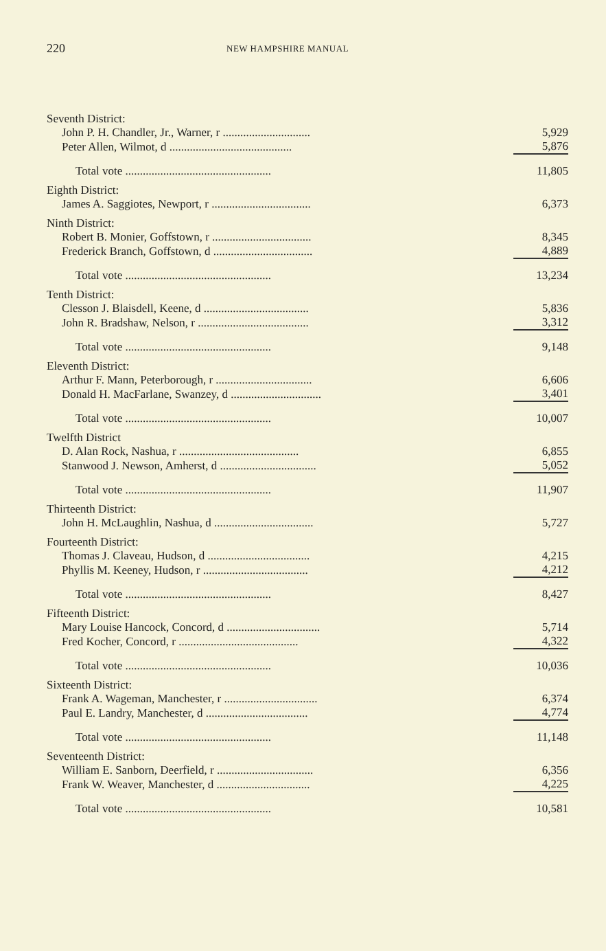220
NEW HAMPSHIRE MANUAL
| Seventh District: | |
| John P. H. Chandler, Jr., Warner, r .............................. | 5,929 |
| Peter Allen, Wilmot, d .......................................... | 5,876 |
| Total vote .................................................. | 11,805 |
| Eighth District: | |
| James A. Saggiotes, Newport, r .................................. | 6,373 |
| Ninth District: | |
| Robert B. Monier, Goffstown, r .................................. | 8,345 |
| Frederick Branch, Goffstown, d .................................. | 4,889 |
| Total vote .................................................. | 13,234 |
| Tenth District: | |
| Clesson J. Blaisdell, Keene, d .................................... | 5,836 |
| John R. Bradshaw, Nelson, r ...................................... | 3,312 |
| Total vote .................................................. | 9,148 |
| Eleventh District: | |
| Arthur F. Mann, Peterborough, r ................................. | 6,606 |
| Donald H. MacFarlane, Swanzey, d ............................... | 3,401 |
| Total vote .................................................. | 10,007 |
| Twelfth District | |
| D. Alan Rock, Nashua, r ......................................... | 6,855 |
| Stanwood J. Newson, Amherst, d ................................. | 5,052 |
| Total vote .................................................. | 11,907 |
| Thirteenth District: | |
| John H. McLaughlin, Nashua, d .................................. | 5,727 |
| Fourteenth District: | |
| Thomas J. Claveau, Hudson, d ................................... | 4,215 |
| Phyllis M. Keeney, Hudson, r .................................... | 4,212 |
| Total vote .................................................. | 8,427 |
| Fifteenth District: | |
| Mary Louise Hancock, Concord, d ................................ | 5,714 |
| Fred Kocher, Concord, r ......................................... | 4,322 |
| Total vote .................................................. | 10,036 |
| Sixteenth District: | |
| Frank A. Wageman, Manchester, r ................................ | 6,374 |
| Paul E. Landry, Manchester, d ................................... | 4,774 |
| Total vote .................................................. | 11,148 |
| Seventeenth District: | |
| William E. Sanborn, Deerfield, r ................................. | 6,356 |
| Frank W. Weaver, Manchester, d ................................ | 4,225 |
| Total vote .................................................. | 10,581 |